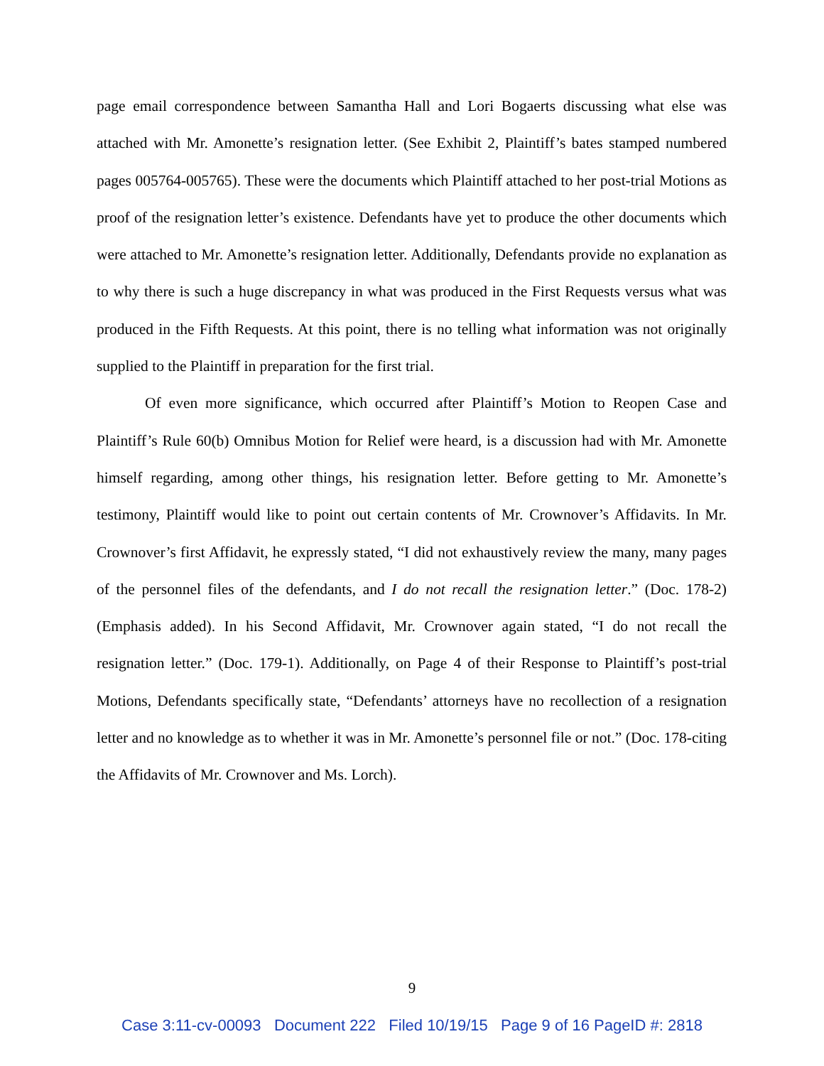page email correspondence between Samantha Hall and Lori Bogaerts discussing what else was attached with Mr. Amonette’s resignation letter. (See Exhibit 2, Plaintiff’s bates stamped numbered pages 005764-005765). These were the documents which Plaintiff attached to her post-trial Motions as proof of the resignation letter’s existence. Defendants have yet to produce the other documents which were attached to Mr. Amonette’s resignation letter. Additionally, Defendants provide no explanation as to why there is such a huge discrepancy in what was produced in the First Requests versus what was produced in the Fifth Requests. At this point, there is no telling what information was not originally supplied to the Plaintiff in preparation for the first trial.
Of even more significance, which occurred after Plaintiff’s Motion to Reopen Case and Plaintiff’s Rule 60(b) Omnibus Motion for Relief were heard, is a discussion had with Mr. Amonette himself regarding, among other things, his resignation letter. Before getting to Mr. Amonette’s testimony, Plaintiff would like to point out certain contents of Mr. Crownover’s Affidavits. In Mr. Crownover’s first Affidavit, he expressly stated, “I did not exhaustively review the many, many pages of the personnel files of the defendants, and I do not recall the resignation letter.” (Doc. 178-2) (Emphasis added). In his Second Affidavit, Mr. Crownover again stated, “I do not recall the resignation letter.” (Doc. 179-1). Additionally, on Page 4 of their Response to Plaintiff’s post-trial Motions, Defendants specifically state, “Defendants’ attorneys have no recollection of a resignation letter and no knowledge as to whether it was in Mr. Amonette’s personnel file or not.” (Doc. 178-citing the Affidavits of Mr. Crownover and Ms. Lorch).
9
Case 3:11-cv-00093 Document 222 Filed 10/19/15 Page 9 of 16 PageID #: 2818